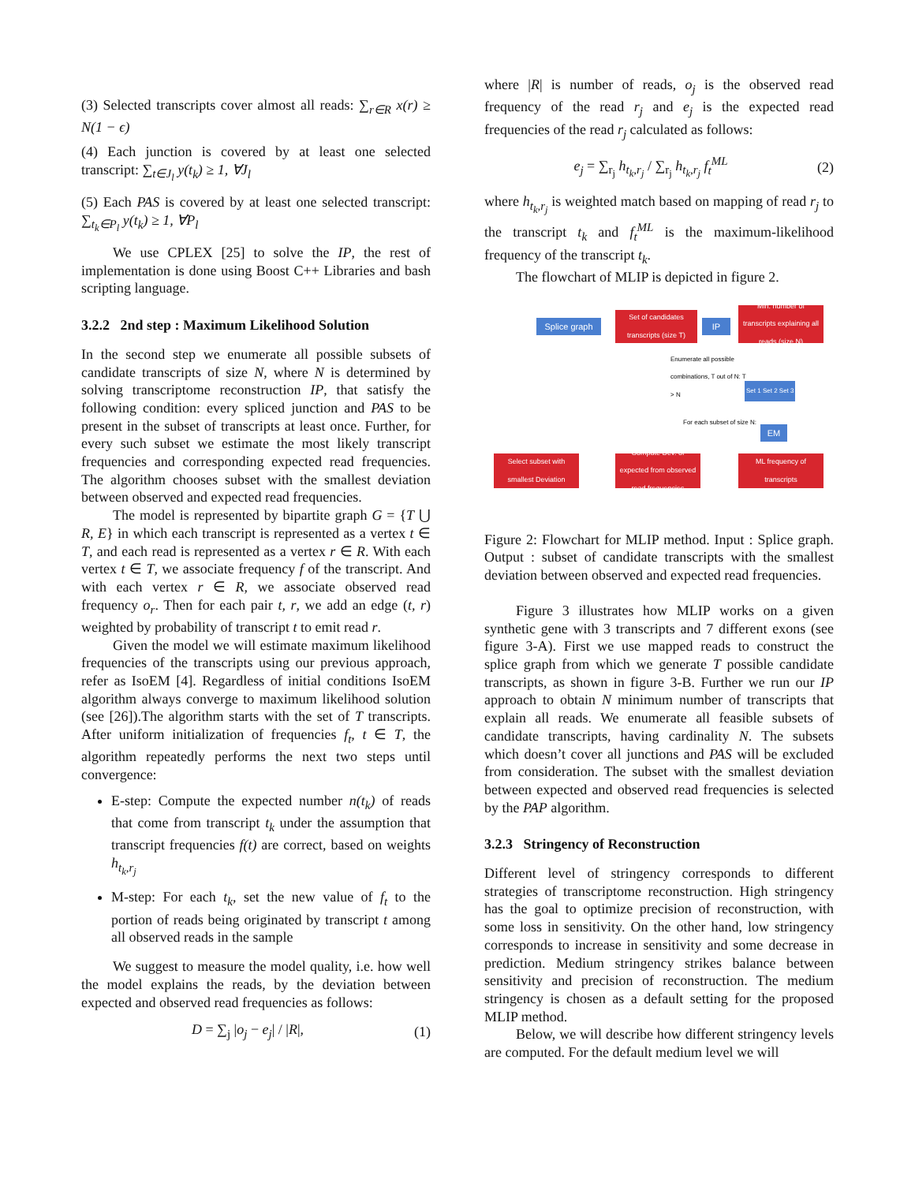(3) Selected transcripts cover almost all reads: ∑<sub>r∈R</sub> x(r) ≥ N(1 − ϵ)
(4) Each junction is covered by at least one selected transcript: ∑<sub>t∈J<sub>l</sub></sub> y(t<sub>k</sub>) ≥ 1, ∀J<sub>l</sub>
(5) Each PAS is covered by at least one selected transcript: ∑<sub>t<sub>k</sub>∈P<sub>l</sub></sub> y(t<sub>k</sub>) ≥ 1, ∀P<sub>l</sub>
We use CPLEX [25] to solve the IP, the rest of implementation is done using Boost C++ Libraries and bash scripting language.
3.2.2 2nd step : Maximum Likelihood Solution
In the second step we enumerate all possible subsets of candidate transcripts of size N, where N is determined by solving transcriptome reconstruction IP, that satisfy the following condition: every spliced junction and PAS to be present in the subset of transcripts at least once. Further, for every such subset we estimate the most likely transcript frequencies and corresponding expected read frequencies. The algorithm chooses subset with the smallest deviation between observed and expected read frequencies.
The model is represented by bipartite graph G = {T ⋃ R, E} in which each transcript is represented as a vertex t ∈ T, and each read is represented as a vertex r ∈ R. With each vertex t ∈ T, we associate frequency f of the transcript. And with each vertex r ∈ R, we associate observed read frequency o<sub>r</sub>. Then for each pair t, r, we add an edge (t, r) weighted by probability of transcript t to emit read r.
Given the model we will estimate maximum likelihood frequencies of the transcripts using our previous approach, refer as IsoEM [4]. Regardless of initial conditions IsoEM algorithm always converge to maximum likelihood solution (see [26]).The algorithm starts with the set of T transcripts. After uniform initialization of frequencies f<sub>t</sub>, t ∈ T, the algorithm repeatedly performs the next two steps until convergence:
E-step: Compute the expected number n(t<sub>k</sub>) of reads that come from transcript t<sub>k</sub> under the assumption that transcript frequencies f(t) are correct, based on weights h<sub>t<sub>k</sub>,r<sub>j</sub></sub>
M-step: For each t<sub>k</sub>, set the new value of f<sub>t</sub> to the portion of reads being originated by transcript t among all observed reads in the sample
We suggest to measure the model quality, i.e. how well the model explains the reads, by the deviation between expected and observed read frequencies as follows:
D = ∑<sub>j</sub> |o<sub>j</sub> − e<sub>j</sub>| / |R|, (1)
where |R| is number of reads, o<sub>j</sub> is the observed read frequency of the read r<sub>j</sub> and e<sub>j</sub> is the expected read frequencies of the read r<sub>j</sub> calculated as follows:
e<sub>j</sub> = ∑<sub>r<sub>j</sub></sub> h<sub>t<sub>k</sub>,r<sub>j</sub></sub> / ∑<sub>r<sub>j</sub></sub> h<sub>t<sub>k</sub>,r<sub>j</sub></sub> f<sub>t</sub><sup>ML</sup> (2)
where h<sub>t<sub>k</sub>,r<sub>j</sub></sub> is weighted match based on mapping of read r<sub>j</sub> to the transcript t<sub>k</sub> and f<sub>t</sub><sup>ML</sup> is the maximum-likelihood frequency of the transcript t<sub>k</sub>.
The flowchart of MLIP is depicted in figure 2.
Splice graph
Set of candidates transcripts (size T)
IP
Min. number of transcripts explaining all reads (size N)
Enumerate all possible combinations, T out of N: T > N
Set 1 Set 2 Set 3
For each subset of size N:
EM
Select subset with smallest Deviation
Compute Dev. of expected from observed read frequencies
ML frequency of transcripts
Figure 2: Flowchart for MLIP method. Input : Splice graph. Output : subset of candidate transcripts with the smallest deviation between observed and expected read frequencies.
Figure 3 illustrates how MLIP works on a given synthetic gene with 3 transcripts and 7 different exons (see figure 3-A). First we use mapped reads to construct the splice graph from which we generate T possible candidate transcripts, as shown in figure 3-B. Further we run our IP approach to obtain N minimum number of transcripts that explain all reads. We enumerate all feasible subsets of candidate transcripts, having cardinality N. The subsets which doesn’t cover all junctions and PAS will be excluded from consideration. The subset with the smallest deviation between expected and observed read frequencies is selected by the PAP algorithm.
3.2.3 Stringency of Reconstruction
Different level of stringency corresponds to different strategies of transcriptome reconstruction. High stringency has the goal to optimize precision of reconstruction, with some loss in sensitivity. On the other hand, low stringency corresponds to increase in sensitivity and some decrease in prediction. Medium stringency strikes balance between sensitivity and precision of reconstruction. The medium stringency is chosen as a default setting for the proposed MLIP method.
Below, we will describe how different stringency levels are computed. For the default medium level we will